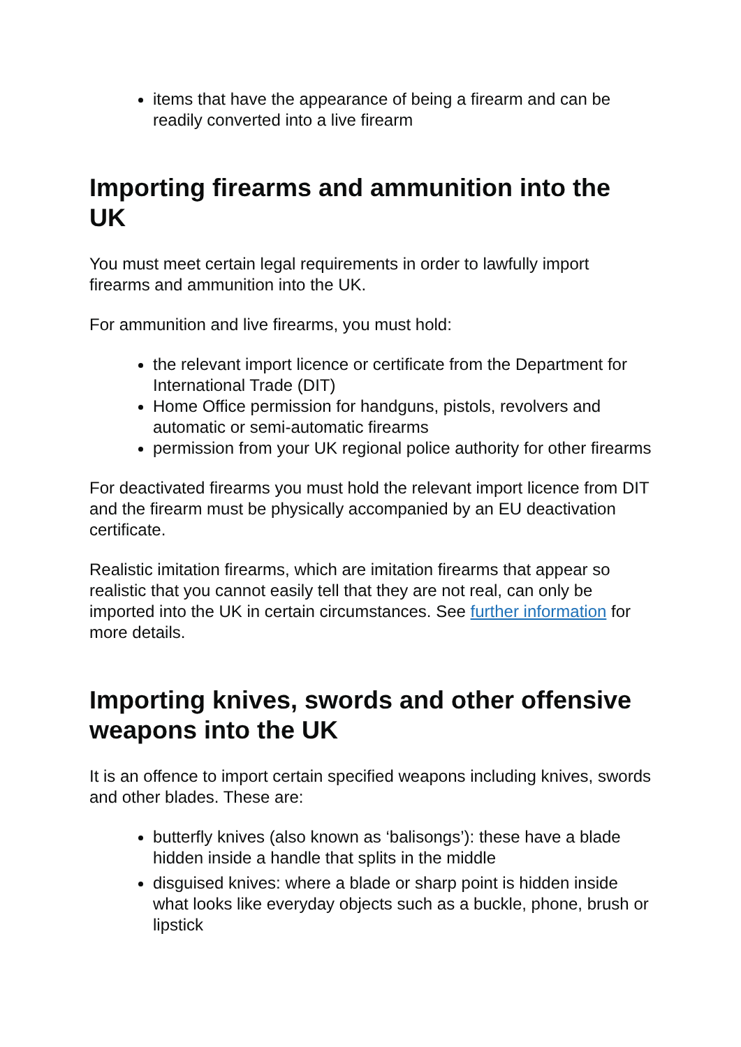items that have the appearance of being a firearm and can be readily converted into a live firearm
Importing firearms and ammunition into the UK
You must meet certain legal requirements in order to lawfully import firearms and ammunition into the UK.
For ammunition and live firearms, you must hold:
the relevant import licence or certificate from the Department for International Trade (DIT)
Home Office permission for handguns, pistols, revolvers and automatic or semi-automatic firearms
permission from your UK regional police authority for other firearms
For deactivated firearms you must hold the relevant import licence from DIT and the firearm must be physically accompanied by an EU deactivation certificate.
Realistic imitation firearms, which are imitation firearms that appear so realistic that you cannot easily tell that they are not real, can only be imported into the UK in certain circumstances. See further information for more details.
Importing knives, swords and other offensive weapons into the UK
It is an offence to import certain specified weapons including knives, swords and other blades. These are:
butterfly knives (also known as ‘balisongs’): these have a blade hidden inside a handle that splits in the middle
disguised knives: where a blade or sharp point is hidden inside what looks like everyday objects such as a buckle, phone, brush or lipstick